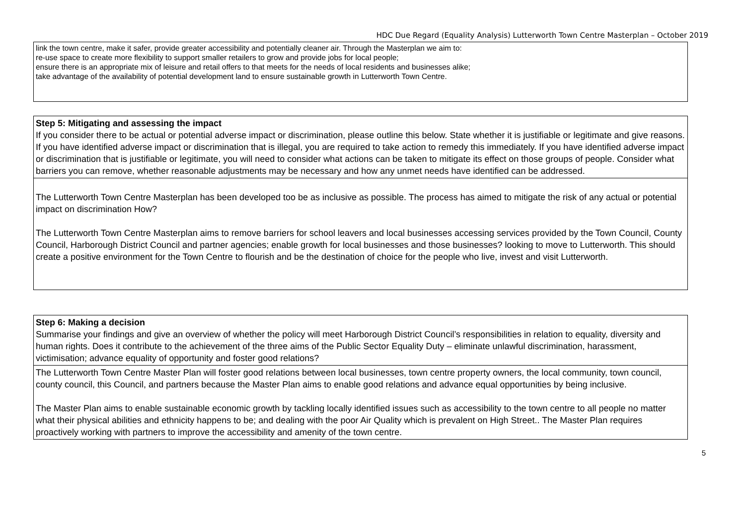HDC Due Regard (Equality Analysis) Lutterworth Town Centre Masterplan – October 2019
| link the town centre, make it safer, provide greater accessibility and potentially cleaner air. Through the Masterplan we aim to: re-use space to create more flexibility to support smaller retailers to grow and provide jobs for local people; ensure there is an appropriate mix of leisure and retail offers to that meets for the needs of local residents and businesses alike; take advantage of the availability of potential development land to ensure sustainable growth in Lutterworth Town Centre. |
| Step 5: Mitigating and assessing the impact If you consider there to be actual or potential adverse impact or discrimination, please outline this below. State whether it is justifiable or legitimate and give reasons. If you have identified adverse impact or discrimination that is illegal, you are required to take action to remedy this immediately. If you have identified adverse impact or discrimination that is justifiable or legitimate, you will need to consider what actions can be taken to mitigate its effect on those groups of people. Consider what barriers you can remove, whether reasonable adjustments may be necessary and how any unmet needs have identified can be addressed. |
| The Lutterworth Town Centre Masterplan has been developed too be as inclusive as possible. The process has aimed to mitigate the risk of any actual or potential impact on discrimination How? The Lutterworth Town Centre Masterplan aims to remove barriers for school leavers and local businesses accessing services provided by the Town Council, County Council, Harborough District Council and partner agencies; enable growth for local businesses and those businesses? looking to move to Lutterworth. This should create a positive environment for the Town Centre to flourish and be the destination of choice for the people who live, invest and visit Lutterworth. |
| Step 6: Making a decision Summarise your findings and give an overview of whether the policy will meet Harborough District Council’s responsibilities in relation to equality, diversity and human rights. Does it contribute to the achievement of the three aims of the Public Sector Equality Duty – eliminate unlawful discrimination, harassment, victimisation; advance equality of opportunity and foster good relations? |
| The Lutterworth Town Centre Master Plan will foster good relations between local businesses, town centre property owners, the local community, town council, county council, this Council, and partners because the Master Plan aims to enable good relations and advance equal opportunities by being inclusive. The Master Plan aims to enable sustainable economic growth by tackling locally identified issues such as accessibility to the town centre to all people no matter what their physical abilities and ethnicity happens to be; and dealing with the poor Air Quality which is prevalent on High Street.. The Master Plan requires proactively working with partners to improve the accessibility and amenity of the town centre. |
5